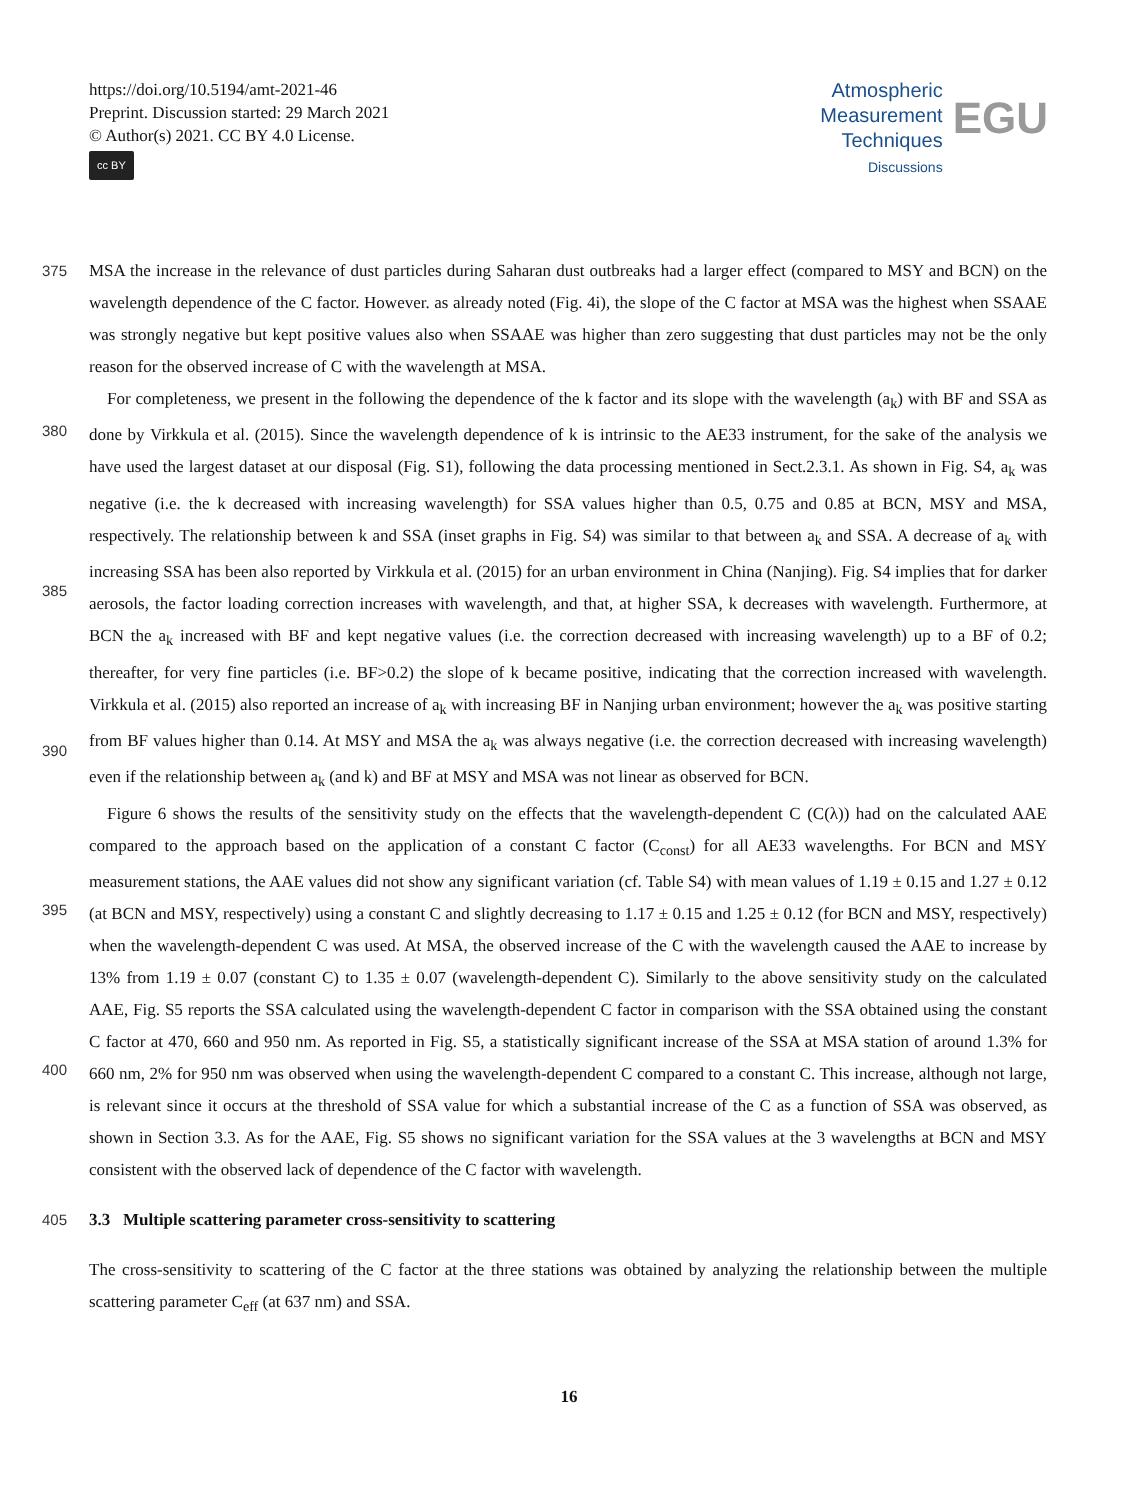https://doi.org/10.5194/amt-2021-46
Preprint. Discussion started: 29 March 2021
© Author(s) 2021. CC BY 4.0 License.
cc BY
Atmospheric
Measurement
Techniques
Discussions
EGU
375 MSA the increase in the relevance of dust particles during Saharan dust outbreaks had a larger effect (compared to MSY and BCN) on the wavelength dependence of the C factor. However. as already noted (Fig. 4i), the slope of the C factor at MSA was the highest when SSAAE was strongly negative but kept positive values also when SSAAE was higher than zero suggesting that dust particles may not be the only reason for the observed increase of C with the wavelength at MSA.
380
385
390
For completeness, we present in the following the dependence of the k factor and its slope with the wavelength (a<sub>k</sub>) with BF and SSA as done by Virkkula et al. (2015). Since the wavelength dependence of k is intrinsic to the AE33 instrument, for the sake of the analysis we have used the largest dataset at our disposal (Fig. S1), following the data processing mentioned in Sect.2.3.1. As shown in Fig. S4, a<sub>k</sub> was negative (i.e. the k decreased with increasing wavelength) for SSA values higher than 0.5, 0.75 and 0.85 at BCN, MSY and MSA, respectively. The relationship between k and SSA (inset graphs in Fig. S4) was similar to that between a<sub>k</sub> and SSA. A decrease of a<sub>k</sub> with increasing SSA has been also reported by Virkkula et al. (2015) for an urban environment in China (Nanjing). Fig. S4 implies that for darker aerosols, the factor loading correction increases with wavelength, and that, at higher SSA, k decreases with wavelength. Furthermore, at BCN the a<sub>k</sub> increased with BF and kept negative values (i.e. the correction decreased with increasing wavelength) up to a BF of 0.2; thereafter, for very fine particles (i.e. BF>0.2) the slope of k became positive, indicating that the correction increased with wavelength. Virkkula et al. (2015) also reported an increase of a<sub>k</sub> with increasing BF in Nanjing urban environment; however the a<sub>k</sub> was positive starting from BF values higher than 0.14. At MSY and MSA the a<sub>k</sub> was always negative (i.e. the correction decreased with increasing wavelength) even if the relationship between a<sub>k</sub> (and k) and BF at MSY and MSA was not linear as observed for BCN.
395
400
Figure 6 shows the results of the sensitivity study on the effects that the wavelength-dependent C (C(λ)) had on the calculated AAE compared to the approach based on the application of a constant C factor (C<sub>const</sub>) for all AE33 wavelengths. For BCN and MSY measurement stations, the AAE values did not show any significant variation (cf. Table S4) with mean values of 1.19 ± 0.15 and 1.27 ± 0.12 (at BCN and MSY, respectively) using a constant C and slightly decreasing to 1.17 ± 0.15 and 1.25 ± 0.12 (for BCN and MSY, respectively) when the wavelength-dependent C was used. At MSA, the observed increase of the C with the wavelength caused the AAE to increase by 13% from 1.19 ± 0.07 (constant C) to 1.35 ± 0.07 (wavelength-dependent C). Similarly to the above sensitivity study on the calculated AAE, Fig. S5 reports the SSA calculated using the wavelength-dependent C factor in comparison with the SSA obtained using the constant C factor at 470, 660 and 950 nm. As reported in Fig. S5, a statistically significant increase of the SSA at MSA station of around 1.3% for 660 nm, 2% for 950 nm was observed when using the wavelength-dependent C compared to a constant C. This increase, although not large, is relevant since it occurs at the threshold of SSA value for which a substantial increase of the C as a function of SSA was observed, as shown in Section 3.3. As for the AAE, Fig. S5 shows no significant variation for the SSA values at the 3 wavelengths at BCN and MSY consistent with the observed lack of dependence of the C factor with wavelength.
405 3.3 Multiple scattering parameter cross-sensitivity to scattering
The cross-sensitivity to scattering of the C factor at the three stations was obtained by analyzing the relationship between the multiple scattering parameter C<sub>eff</sub> (at 637 nm) and SSA.
16